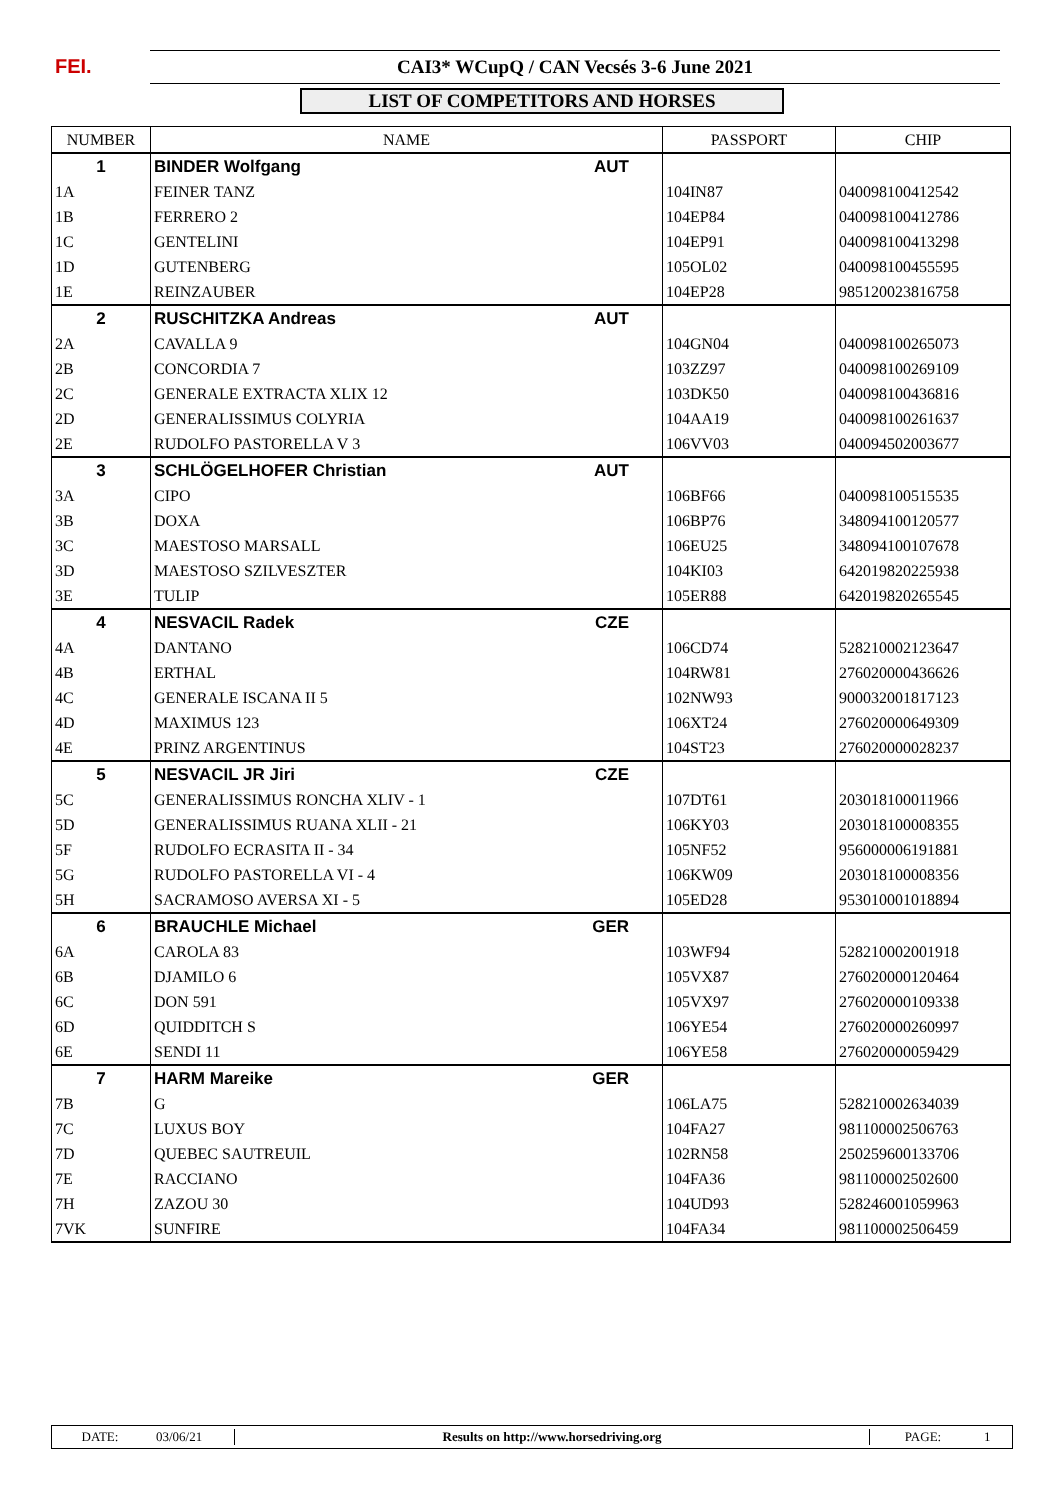FEI. CAI3* WCupQ / CAN Vecsés 3-6 June 2021
LIST OF COMPETITORS AND HORSES
| NUMBER | NAME | PASSPORT | CHIP |
| --- | --- | --- | --- |
| 1 | BINDER Wolfgang AUT | | |
| 1A | FEINER TANZ | 104IN87 | 040098100412542 |
| 1B | FERRERO 2 | 104EP84 | 040098100412786 |
| 1C | GENTELINI | 104EP91 | 040098100413298 |
| 1D | GUTENBERG | 105OL02 | 040098100455595 |
| 1E | REINZAUBER | 104EP28 | 985120023816758 |
| 2 | RUSCHITZKA Andreas AUT | | |
| 2A | CAVALLA 9 | 104GN04 | 040098100265073 |
| 2B | CONCORDIA 7 | 103ZZ97 | 040098100269109 |
| 2C | GENERALE EXTRACTA XLIX 12 | 103DK50 | 040098100436816 |
| 2D | GENERALISSIMUS COLYRIA | 104AA19 | 040098100261637 |
| 2E | RUDOLFO PASTORELLA V 3 | 106VV03 | 040094502003677 |
| 3 | SCHLÖGELHOFER Christian AUT | | |
| 3A | CIPO | 106BF66 | 040098100515535 |
| 3B | DOXA | 106BP76 | 348094100120577 |
| 3C | MAESTOSO MARSALL | 106EU25 | 348094100107678 |
| 3D | MAESTOSO SZILVESZTER | 104KI03 | 642019820225938 |
| 3E | TULIP | 105ER88 | 642019820265545 |
| 4 | NESVACIL Radek CZE | | |
| 4A | DANTANO | 106CD74 | 528210002123647 |
| 4B | ERTHAL | 104RW81 | 276020000436626 |
| 4C | GENERALE ISCANA II 5 | 102NW93 | 900032001817123 |
| 4D | MAXIMUS 123 | 106XT24 | 276020000649309 |
| 4E | PRINZ ARGENTINUS | 104ST23 | 276020000028237 |
| 5 | NESVACIL JR Jiri CZE | | |
| 5C | GENERALISSIMUS RONCHA XLIV - 1 | 107DT61 | 203018100011966 |
| 5D | GENERALISSIMUS RUANA XLII - 21 | 106KY03 | 203018100008355 |
| 5F | RUDOLFO ECRASITA II - 34 | 105NF52 | 956000006191881 |
| 5G | RUDOLFO PASTORELLA VI - 4 | 106KW09 | 203018100008356 |
| 5H | SACRAMOSO AVERSA XI - 5 | 105ED28 | 953010001018894 |
| 6 | BRAUCHLE Michael GER | | |
| 6A | CAROLA 83 | 103WF94 | 528210002001918 |
| 6B | DJAMILO 6 | 105VX87 | 276020000120464 |
| 6C | DON 591 | 105VX97 | 276020000109338 |
| 6D | QUIDDITCH S | 106YE54 | 276020000260997 |
| 6E | SENDI 11 | 106YE58 | 276020000059429 |
| 7 | HARM Mareike GER | | |
| 7B | G | 106LA75 | 528210002634039 |
| 7C | LUXUS BOY | 104FA27 | 981100002506763 |
| 7D | QUEBEC SAUTREUIL | 102RN58 | 250259600133706 |
| 7E | RACCIANO | 104FA36 | 981100002502600 |
| 7H | ZAZOU 30 | 104UD93 | 528246001059963 |
| 7VK | SUNFIRE | 104FA34 | 981100002506459 |
DATE: 03/06/21
Results on http://www.horsedriving.org
PAGE: 1